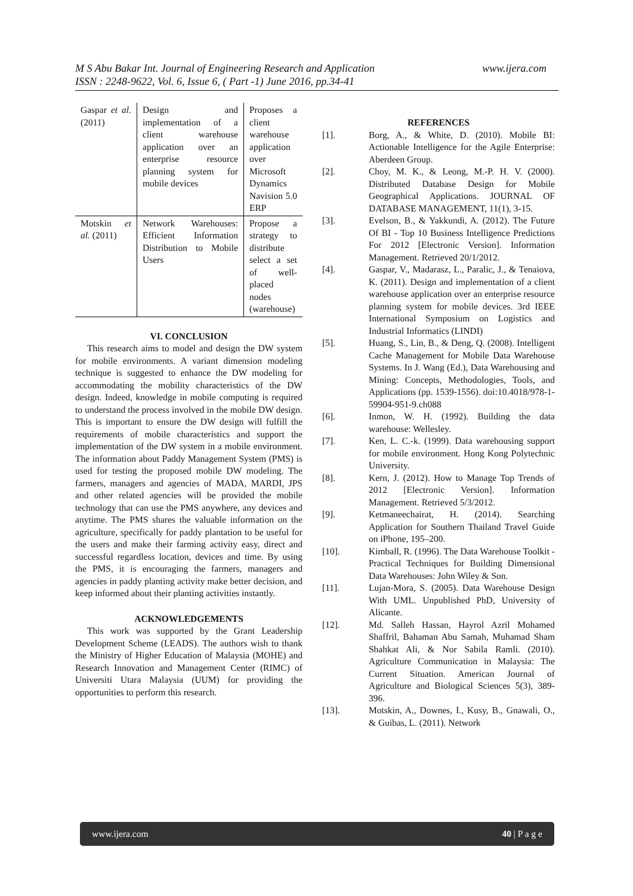www.ijera.com M S Abu Bakar Int. Journal of Engineering Research and Application
ISSN : 2248-9622, Vol. 6, Issue 6, ( Part -1) June 2016, pp.34-41
| Gaspar et al. (2011) | Design and implementation of a client warehouse application over an enterprise resource planning system for mobile devices | Proposes a client warehouse application over Microsoft Dynamics Navision 5.0 ERP |
| Motskin et al. (2011) | Network Warehouses: Efficient Information Distribution to Mobile Users | Propose a strategy to distribute select a set of well-placed nodes (warehouse) |
VI. CONCLUSION
This research aims to model and design the DW system for mobile environments. A variant dimension modeling technique is suggested to enhance the DW modeling for accommodating the mobility characteristics of the DW design. Indeed, knowledge in mobile computing is required to understand the process involved in the mobile DW design. This is important to ensure the DW design will fulfill the requirements of mobile characteristics and support the implementation of the DW system in a mobile environment. The information about Paddy Management System (PMS) is used for testing the proposed mobile DW modeling. The farmers, managers and agencies of MADA, MARDI, JPS and other related agencies will be provided the mobile technology that can use the PMS anywhere, any devices and anytime. The PMS shares the valuable information on the agriculture, specifically for paddy plantation to be useful for the users and make their farming activity easy, direct and successful regardless location, devices and time. By using the PMS, it is encouraging the farmers, managers and agencies in paddy planting activity make better decision, and keep informed about their planting activities instantly.
ACKNOWLEDGEMENTS
This work was supported by the Grant Leadership Development Scheme (LEADS). The authors wish to thank the Ministry of Higher Education of Malaysia (MOHE) and Research Innovation and Management Center (RIMC) of Universiti Utara Malaysia (UUM) for providing the opportunities to perform this research.
REFERENCES
[1]. Borg, A., & White, D. (2010). Mobile BI: Actionable Intelligence for the Agile Enterprise: Aberdeen Group.
[2]. Choy, M. K., & Leong, M.-P. H. V. (2000). Distributed Database Design for Mobile Geographical Applications. JOURNAL OF DATABASE MANAGEMENT, 11(1), 3-15.
[3]. Evelson, B., & Yakkundi, A. (2012). The Future Of BI - Top 10 Business Intelligence Predictions For 2012 [Electronic Version]. Information Management. Retrieved 20/1/2012.
[4]. Gaspar, V., Madarasz, L., Paralic, J., & Tenaiova, K. (2011). Design and implementation of a client warehouse application over an enterprise resource planning system for mobile devices. 3rd IEEE International Symposium on Logistics and Industrial Informatics (LINDI)
[5]. Huang, S., Lin, B., & Deng, Q. (2008). Intelligent Cache Management for Mobile Data Warehouse Systems. In J. Wang (Ed.), Data Warehousing and Mining: Concepts, Methodologies, Tools, and Applications (pp. 1539-1556). doi:10.4018/978-1-59904-951-9.ch088
[6]. Inmon, W. H. (1992). Building the data warehouse: Wellesley.
[7]. Ken, L. C.-k. (1999). Data warehousing support for mobile environment. Hong Kong Polytechnic University.
[8]. Kern, J. (2012). How to Manage Top Trends of 2012 [Electronic Version]. Information Management. Retrieved 5/3/2012.
[9]. Ketmaneechairat, H. (2014). Searching Application for Southern Thailand Travel Guide on iPhone, 195–200.
[10]. Kimball, R. (1996). The Data Warehouse Toolkit - Practical Techniques for Building Dimensional Data Warehouses: John Wiley & Son.
[11]. Lujan-Mora, S. (2005). Data Warehouse Design With UML. Unpublished PhD, University of Alicante.
[12]. Md. Salleh Hassan, Hayrol Azril Mohamed Shaffril, Bahaman Abu Samah, Muhamad Sham Shahkat Ali, & Nor Sabila Ramli. (2010). Agriculture Communication in Malaysia: The Current Situation. American Journal of Agriculture and Biological Sciences 5(3), 389-396.
[13]. Motskin, A., Downes, I., Kusy, B., Gnawali, O., & Guibas, L. (2011). Network
www.ijera.com 40 | P a g e